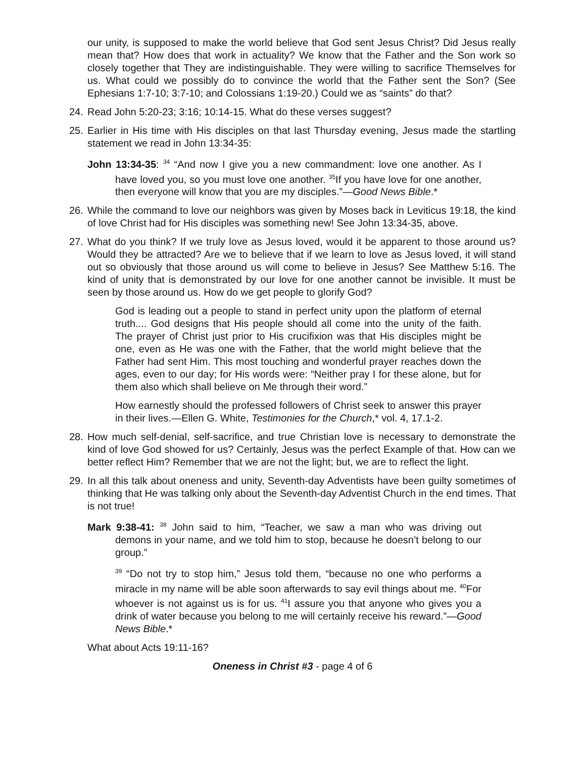our unity, is supposed to make the world believe that God sent Jesus Christ? Did Jesus really mean that? How does that work in actuality? We know that the Father and the Son work so closely together that They are indistinguishable. They were willing to sacrifice Themselves for us. What could we possibly do to convince the world that the Father sent the Son? (See Ephesians 1:7-10; 3:7-10; and Colossians 1:19-20.) Could we as “saints” do that?
24. Read John 5:20-23; 3:16; 10:14-15. What do these verses suggest?
25. Earlier in His time with His disciples on that last Thursday evening, Jesus made the startling statement we read in John 13:34-35:
John 13:34-35: <sup>34</sup> “And now I give you a new commandment: love one another. As I have loved you, so you must love one another. <sup>35</sup>If you have love for one another, then everyone will know that you are my disciples.”—Good News Bible.*
26. While the command to love our neighbors was given by Moses back in Leviticus 19:18, the kind of love Christ had for His disciples was something new! See John 13:34-35, above.
27. What do you think? If we truly love as Jesus loved, would it be apparent to those around us? Would they be attracted? Are we to believe that if we learn to love as Jesus loved, it will stand out so obviously that those around us will come to believe in Jesus? See Matthew 5:16. The kind of unity that is demonstrated by our love for one another cannot be invisible. It must be seen by those around us. How do we get people to glorify God?
God is leading out a people to stand in perfect unity upon the platform of eternal truth.... God designs that His people should all come into the unity of the faith. The prayer of Christ just prior to His crucifixion was that His disciples might be one, even as He was one with the Father, that the world might believe that the Father had sent Him. This most touching and wonderful prayer reaches down the ages, even to our day; for His words were: “Neither pray I for these alone, but for them also which shall believe on Me through their word.”
How earnestly should the professed followers of Christ seek to answer this prayer in their lives.—Ellen G. White, Testimonies for the Church,* vol. 4, 17.1-2.
28. How much self-denial, self-sacrifice, and true Christian love is necessary to demonstrate the kind of love God showed for us? Certainly, Jesus was the perfect Example of that. How can we better reflect Him? Remember that we are not the light; but, we are to reflect the light.
29. In all this talk about oneness and unity, Seventh-day Adventists have been guilty sometimes of thinking that He was talking only about the Seventh-day Adventist Church in the end times. That is not true!
Mark 9:38-41: <sup>38</sup> John said to him, “Teacher, we saw a man who was driving out demons in your name, and we told him to stop, because he doesn’t belong to our group.”
<sup>39</sup> “Do not try to stop him,” Jesus told them, “because no one who performs a miracle in my name will be able soon afterwards to say evil things about me. <sup>40</sup>For whoever is not against us is for us. <sup>41</sup>I assure you that anyone who gives you a drink of water because you belong to me will certainly receive his reward.”—Good News Bible.*
What about Acts 19:11-16?
Oneness in Christ #3 - page 4 of 6